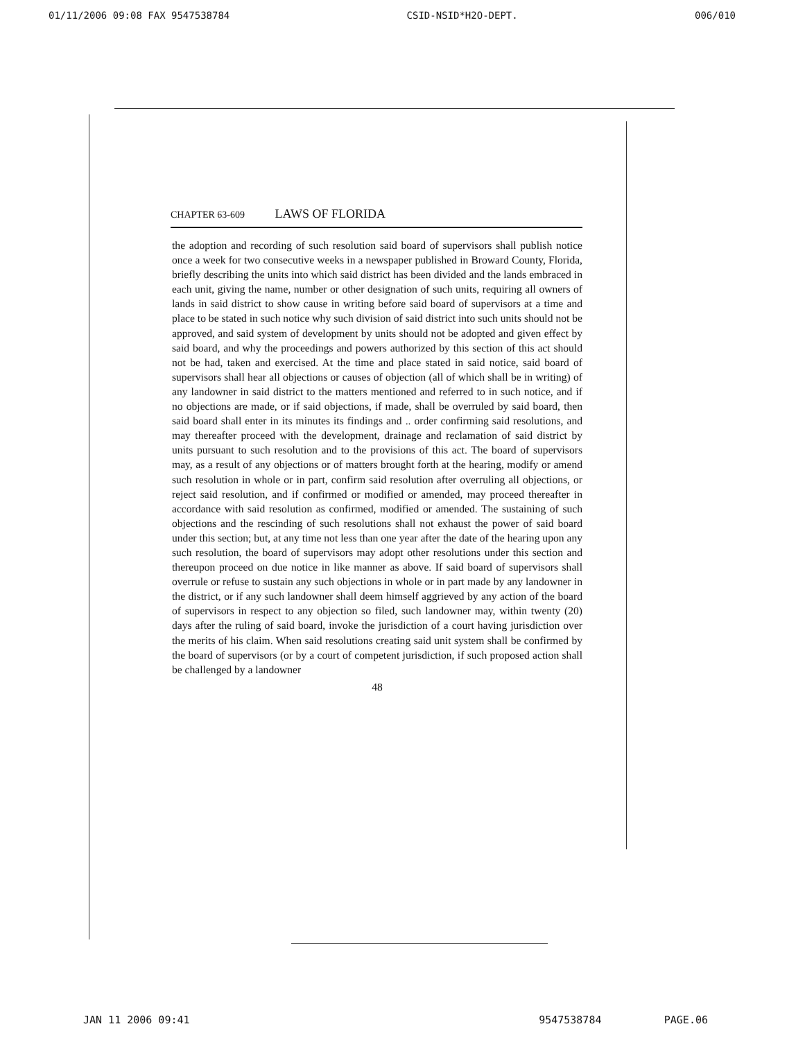01/11/2006 09:08 FAX 9547538784 CSID-NSID*H2O-DEPT. 006/010
CHAPTER 63-609 LAWS OF FLORIDA
the adoption and recording of such resolution said board of supervisors shall publish notice once a week for two consecutive weeks in a newspaper published in Broward County, Florida, briefly describing the units into which said district has been divided and the lands embraced in each unit, giving the name, number or other designation of such units, requiring all owners of lands in said district to show cause in writing before said board of supervisors at a time and place to be stated in such notice why such division of said district into such units should not be approved, and said system of development by units should not be adopted and given effect by said board, and why the proceedings and powers authorized by this section of this act should not be had, taken and exercised. At the time and place stated in said notice, said board of supervisors shall hear all objections or causes of objection (all of which shall be in writing) of any landowner in said district to the matters mentioned and referred to in such notice, and if no objections are made, or if said objections, if made, shall be overruled by said board, then said board shall enter in its minutes its findings and .. order confirming said resolutions, and may thereafter proceed with the development, drainage and reclamation of said district by units pursuant to such resolution and to the provisions of this act. The board of supervisors may, as a result of any objections or of matters brought forth at the hearing, modify or amend such resolution in whole or in part, confirm said resolution after overruling all objections, or reject said resolution, and if confirmed or modified or amended, may proceed thereafter in accordance with said resolution as confirmed, modified or amended. The sustaining of such objections and the rescinding of such resolutions shall not exhaust the power of said board under this section; but, at any time not less than one year after the date of the hearing upon any such resolution, the board of supervisors may adopt other resolutions under this section and thereupon proceed on due notice in like manner as above. If said board of supervisors shall overrule or refuse to sustain any such objections in whole or in part made by any landowner in the district, or if any such landowner shall deem himself aggrieved by any action of the board of supervisors in respect to any objection so filed, such landowner may, within twenty (20) days after the ruling of said board, invoke the jurisdiction of a court having jurisdiction over the merits of his claim. When said resolutions creating said unit system shall be confirmed by the board of supervisors (or by a court of competent jurisdiction, if such proposed action shall be challenged by a landowner
48
JAN 11 2006 09:41 9547538784 PAGE.06